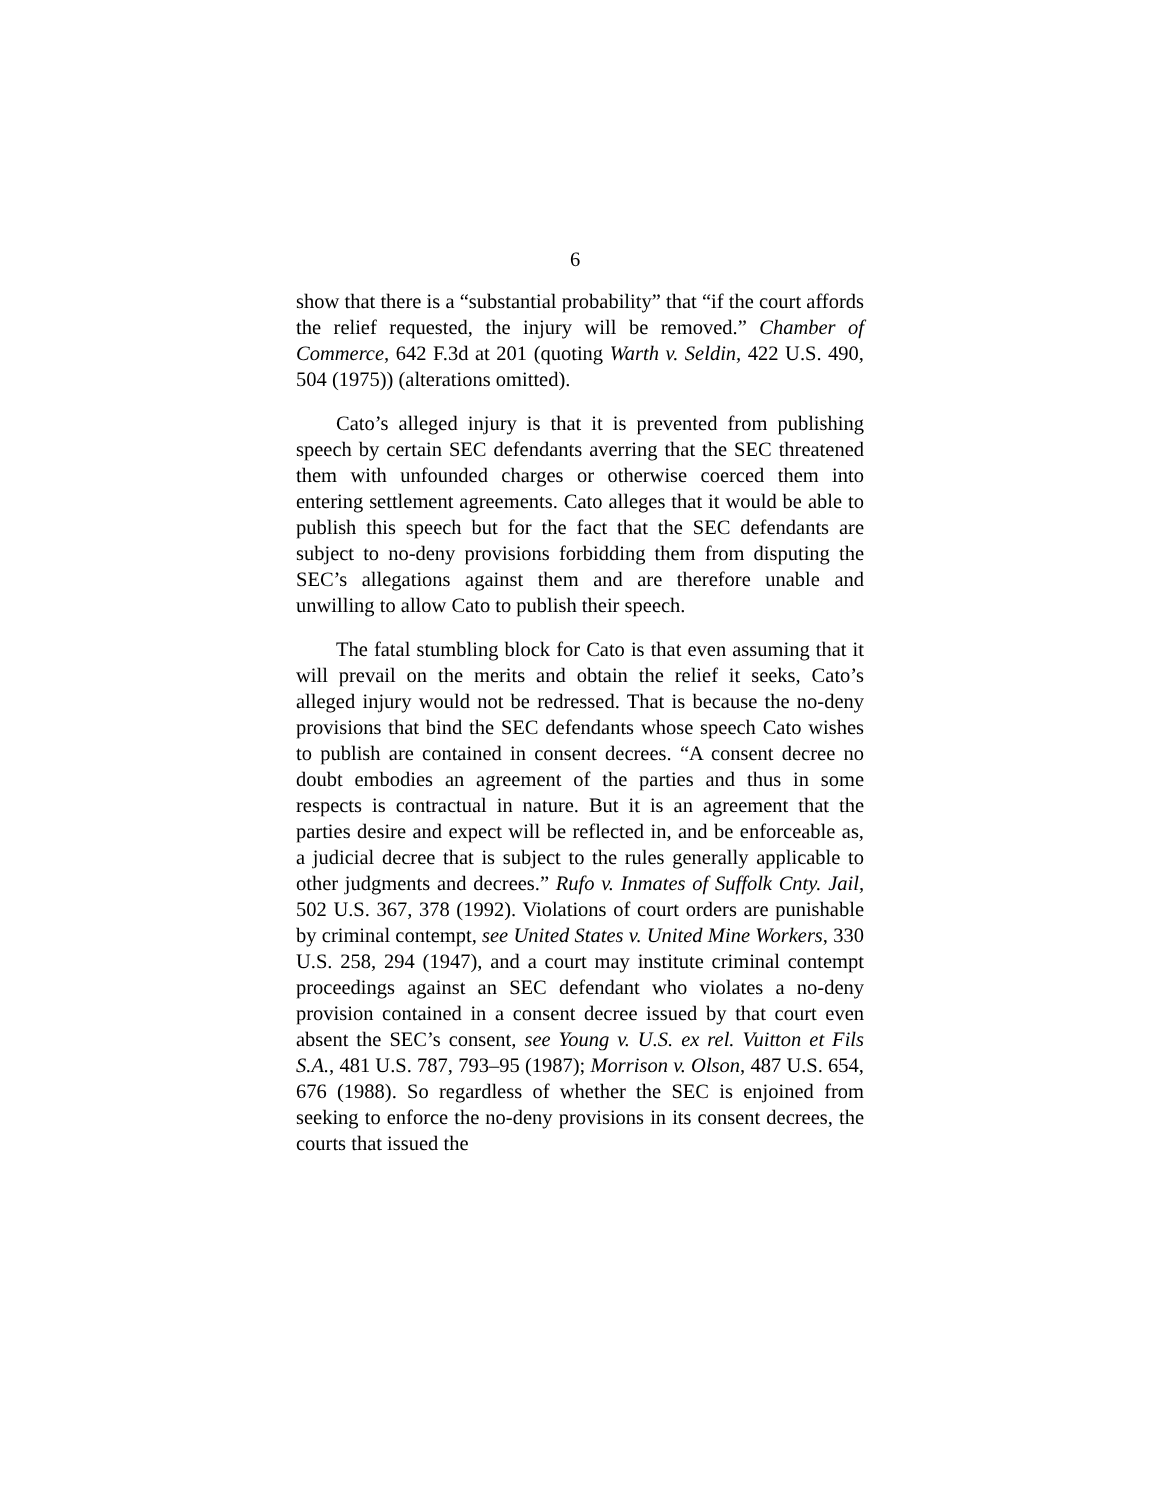6
show that there is a “substantial probability” that “if the court affords the relief requested, the injury will be removed.” Chamber of Commerce, 642 F.3d at 201 (quoting Warth v. Seldin, 422 U.S. 490, 504 (1975)) (alterations omitted).
Cato’s alleged injury is that it is prevented from publishing speech by certain SEC defendants averring that the SEC threatened them with unfounded charges or otherwise coerced them into entering settlement agreements. Cato alleges that it would be able to publish this speech but for the fact that the SEC defendants are subject to no-deny provisions forbidding them from disputing the SEC’s allegations against them and are therefore unable and unwilling to allow Cato to publish their speech.
The fatal stumbling block for Cato is that even assuming that it will prevail on the merits and obtain the relief it seeks, Cato’s alleged injury would not be redressed. That is because the no-deny provisions that bind the SEC defendants whose speech Cato wishes to publish are contained in consent decrees. “A consent decree no doubt embodies an agreement of the parties and thus in some respects is contractual in nature. But it is an agreement that the parties desire and expect will be reflected in, and be enforceable as, a judicial decree that is subject to the rules generally applicable to other judgments and decrees.” Rufo v. Inmates of Suffolk Cnty. Jail, 502 U.S. 367, 378 (1992). Violations of court orders are punishable by criminal contempt, see United States v. United Mine Workers, 330 U.S. 258, 294 (1947), and a court may institute criminal contempt proceedings against an SEC defendant who violates a no-deny provision contained in a consent decree issued by that court even absent the SEC’s consent, see Young v. U.S. ex rel. Vuitton et Fils S.A., 481 U.S. 787, 793–95 (1987); Morrison v. Olson, 487 U.S. 654, 676 (1988). So regardless of whether the SEC is enjoined from seeking to enforce the no-deny provisions in its consent decrees, the courts that issued the